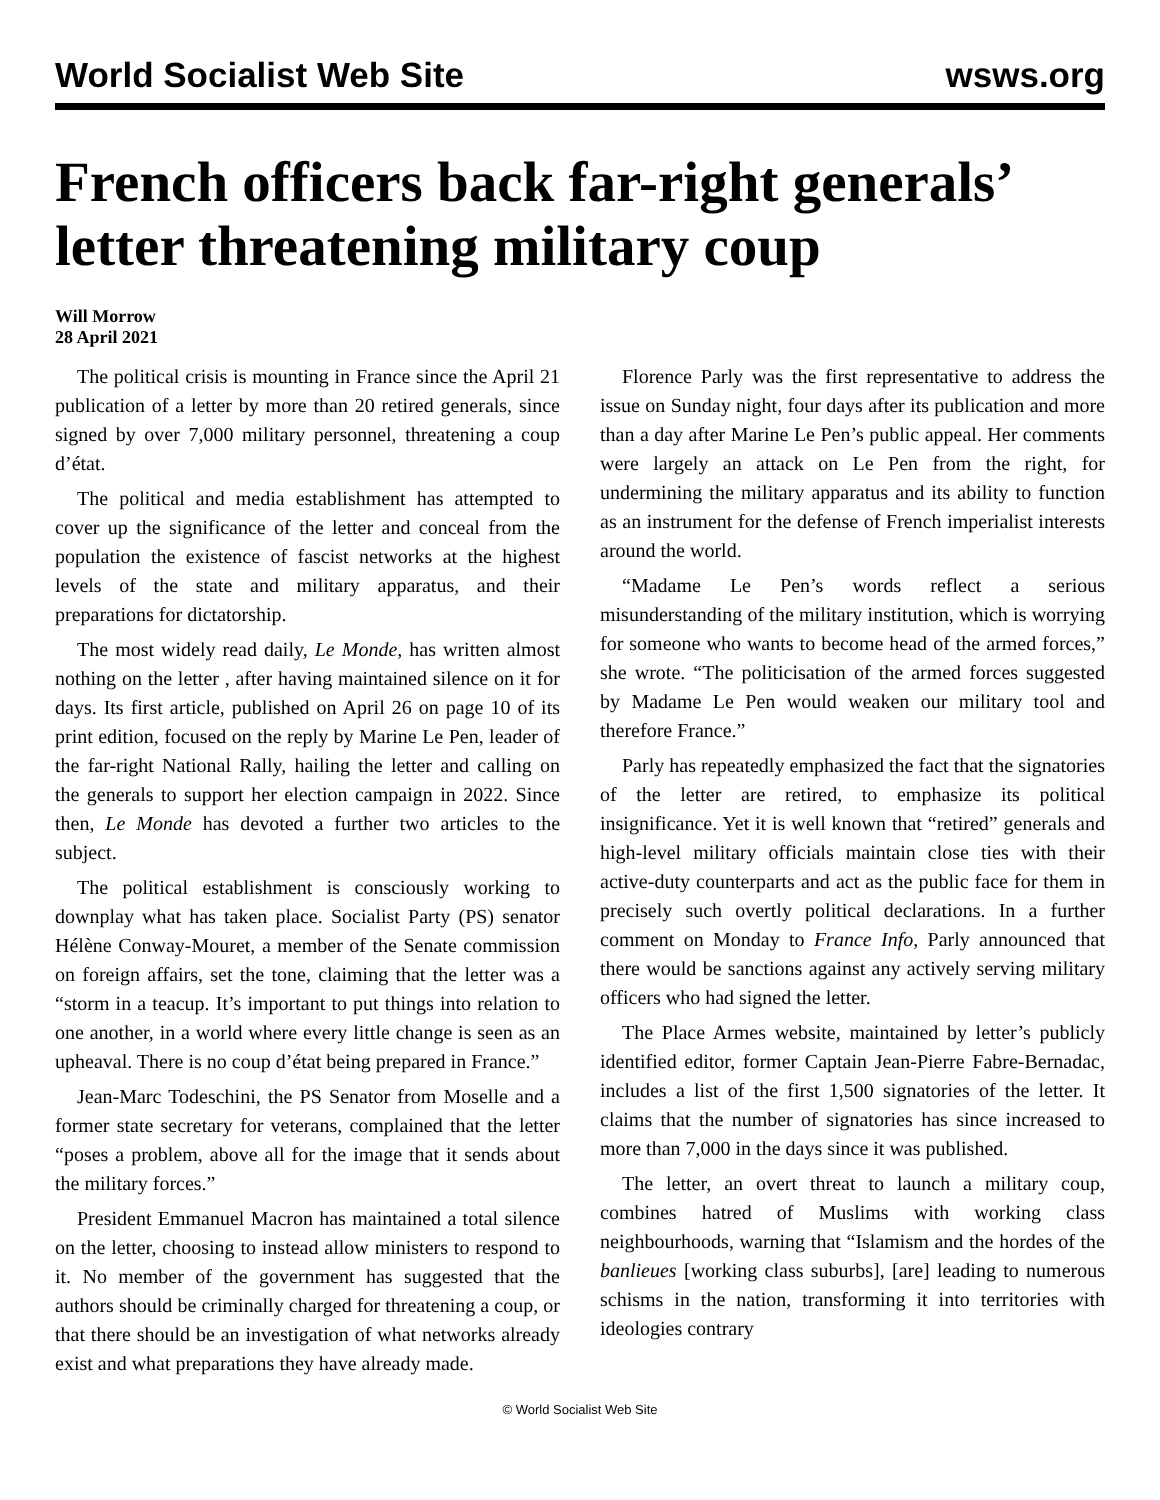World Socialist Web Site wsws.org
French officers back far-right generals’ letter threatening military coup
Will Morrow
28 April 2021
The political crisis is mounting in France since the April 21 publication of a letter by more than 20 retired generals, since signed by over 7,000 military personnel, threatening a coup d’état.
The political and media establishment has attempted to cover up the significance of the letter and conceal from the population the existence of fascist networks at the highest levels of the state and military apparatus, and their preparations for dictatorship.
The most widely read daily, Le Monde, has written almost nothing on the letter , after having maintained silence on it for days. Its first article, published on April 26 on page 10 of its print edition, focused on the reply by Marine Le Pen, leader of the far-right National Rally, hailing the letter and calling on the generals to support her election campaign in 2022. Since then, Le Monde has devoted a further two articles to the subject.
The political establishment is consciously working to downplay what has taken place. Socialist Party (PS) senator Hélène Conway-Mouret, a member of the Senate commission on foreign affairs, set the tone, claiming that the letter was a “storm in a teacup. It’s important to put things into relation to one another, in a world where every little change is seen as an upheaval. There is no coup d’état being prepared in France.”
Jean-Marc Todeschini, the PS Senator from Moselle and a former state secretary for veterans, complained that the letter “poses a problem, above all for the image that it sends about the military forces.”
President Emmanuel Macron has maintained a total silence on the letter, choosing to instead allow ministers to respond to it. No member of the government has suggested that the authors should be criminally charged for threatening a coup, or that there should be an investigation of what networks already exist and what preparations they have already made.
Florence Parly was the first representative to address the issue on Sunday night, four days after its publication and more than a day after Marine Le Pen’s public appeal. Her comments were largely an attack on Le Pen from the right, for undermining the military apparatus and its ability to function as an instrument for the defense of French imperialist interests around the world.
“Madame Le Pen’s words reflect a serious misunderstanding of the military institution, which is worrying for someone who wants to become head of the armed forces,” she wrote. “The politicisation of the armed forces suggested by Madame Le Pen would weaken our military tool and therefore France.”
Parly has repeatedly emphasized the fact that the signatories of the letter are retired, to emphasize its political insignificance. Yet it is well known that “retired” generals and high-level military officials maintain close ties with their active-duty counterparts and act as the public face for them in precisely such overtly political declarations. In a further comment on Monday to France Info, Parly announced that there would be sanctions against any actively serving military officers who had signed the letter.
The Place Armes website, maintained by letter’s publicly identified editor, former Captain Jean-Pierre Fabre-Bernadac, includes a list of the first 1,500 signatories of the letter. It claims that the number of signatories has since increased to more than 7,000 in the days since it was published.
The letter, an overt threat to launch a military coup, combines hatred of Muslims with working class neighbourhoods, warning that “Islamism and the hordes of the banlieues [working class suburbs], [are] leading to numerous schisms in the nation, transforming it into territories with ideologies contrary
© World Socialist Web Site